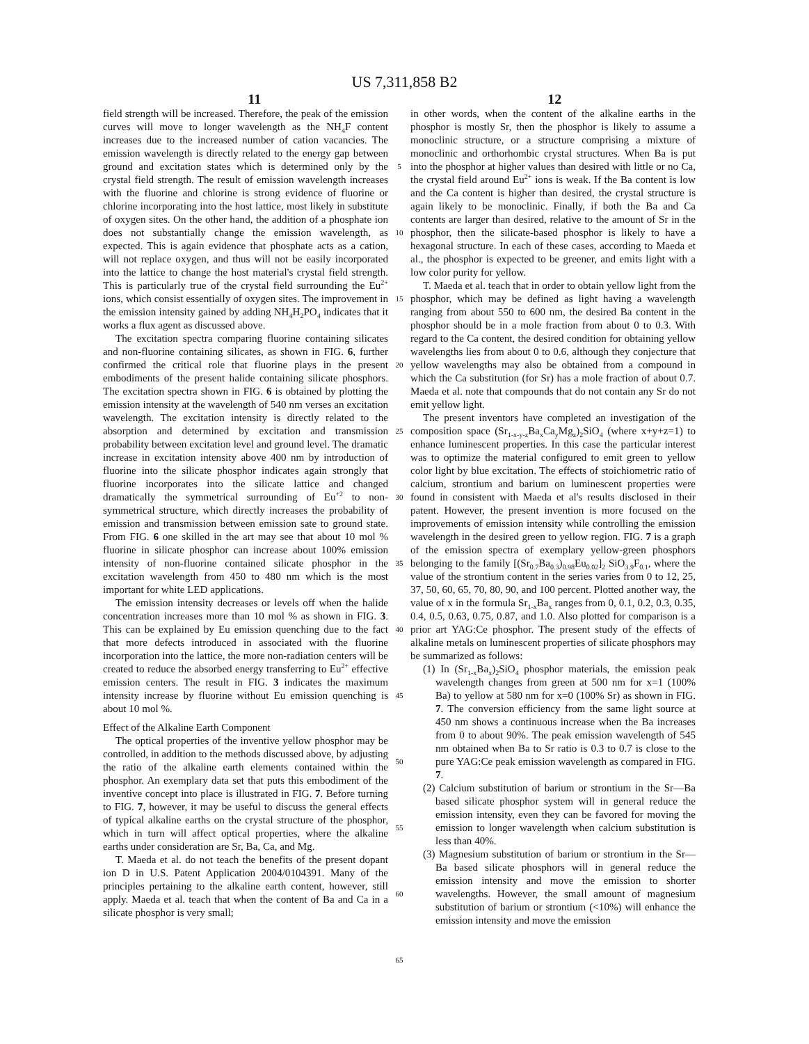US 7,311,858 B2
11 12
field strength will be increased. Therefore, the peak of the emission curves will move to longer wavelength as the NH<sub>4</sub>F content increases due to the increased number of cation vacancies. The emission wavelength is directly related to the energy gap between ground and excitation states which is determined only by the crystal field strength. The result of emission wavelength increases with the fluorine and chlorine is strong evidence of fluorine or chlorine incorporating into the host lattice, most likely in substitute of oxygen sites. On the other hand, the addition of a phosphate ion does not substantially change the emission wavelength, as expected. This is again evidence that phosphate acts as a cation, will not replace oxygen, and thus will not be easily incorporated into the lattice to change the host material's crystal field strength. This is particularly true of the crystal field surrounding the Eu<sup>2+</sup> ions, which consist essentially of oxygen sites. The improvement in the emission intensity gained by adding NH<sub>4</sub>H<sub>2</sub>PO<sub>4</sub> indicates that it works a flux agent as discussed above.
The excitation spectra comparing fluorine containing silicates and non-fluorine containing silicates, as shown in FIG. 6, further confirmed the critical role that fluorine plays in the present embodiments of the present halide containing silicate phosphors. The excitation spectra shown in FIG. 6 is obtained by plotting the emission intensity at the wavelength of 540 nm verses an excitation wavelength. The excitation intensity is directly related to the absorption and determined by excitation and transmission probability between excitation level and ground level. The dramatic increase in excitation intensity above 400 nm by introduction of fluorine into the silicate phosphor indicates again strongly that fluorine incorporates into the silicate lattice and changed dramatically the symmetrical surrounding of Eu<sup>+2</sup> to non-symmetrical structure, which directly increases the probability of emission and transmission between emission sate to ground state. From FIG. 6 one skilled in the art may see that about 10 mol % fluorine in silicate phosphor can increase about 100% emission intensity of non-fluorine contained silicate phosphor in the excitation wavelength from 450 to 480 nm which is the most important for white LED applications.
The emission intensity decreases or levels off when the halide concentration increases more than 10 mol % as shown in FIG. 3. This can be explained by Eu emission quenching due to the fact that more defects introduced in associated with the fluorine incorporation into the lattice, the more non-radiation centers will be created to reduce the absorbed energy transferring to Eu<sup>2+</sup> effective emission centers. The result in FIG. 3 indicates the maximum intensity increase by fluorine without Eu emission quenching is about 10 mol %.
Effect of the Alkaline Earth Component
The optical properties of the inventive yellow phosphor may be controlled, in addition to the methods discussed above, by adjusting the ratio of the alkaline earth elements contained within the phosphor. An exemplary data set that puts this embodiment of the inventive concept into place is illustrated in FIG. 7. Before turning to FIG. 7, however, it may be useful to discuss the general effects of typical alkaline earths on the crystal structure of the phosphor, which in turn will affect optical properties, where the alkaline earths under consideration are Sr, Ba, Ca, and Mg.
T. Maeda et al. do not teach the benefits of the present dopant ion D in U.S. Patent Application 2004/0104391. Many of the principles pertaining to the alkaline earth content, however, still apply. Maeda et al. teach that when the content of Ba and Ca in a silicate phosphor is very small;
5
10
15
20
25
30
35
40
45
50
55
60
65
in other words, when the content of the alkaline earths in the phosphor is mostly Sr, then the phosphor is likely to assume a monoclinic structure, or a structure comprising a mixture of monoclinic and orthorhombic crystal structures. When Ba is put into the phosphor at higher values than desired with little or no Ca, the crystal field around Eu<sup>2+</sup> ions is weak. If the Ba content is low and the Ca content is higher than desired, the crystal structure is again likely to be monoclinic. Finally, if both the Ba and Ca contents are larger than desired, relative to the amount of Sr in the phosphor, then the silicate-based phosphor is likely to have a hexagonal structure. In each of these cases, according to Maeda et al., the phosphor is expected to be greener, and emits light with a low color purity for yellow.
T. Maeda et al. teach that in order to obtain yellow light from the phosphor, which may be defined as light having a wavelength ranging from about 550 to 600 nm, the desired Ba content in the phosphor should be in a mole fraction from about 0 to 0.3. With regard to the Ca content, the desired condition for obtaining yellow wavelengths lies from about 0 to 0.6, although they conjecture that yellow wavelengths may also be obtained from a compound in which the Ca substitution (for Sr) has a mole fraction of about 0.7. Maeda et al. note that compounds that do not contain any Sr do not emit yellow light.
The present inventors have completed an investigation of the composition space (Sr<sub>1-x-y-z</sub>Ba<sub>x</sub>Ca<sub>y</sub>Mg<sub>z</sub>)<sub>2</sub>SiO<sub>4</sub> (where x+y+z=1) to enhance luminescent properties. In this case the particular interest was to optimize the material configured to emit green to yellow color light by blue excitation. The effects of stoichiometric ratio of calcium, strontium and barium on luminescent properties were found in consistent with Maeda et al's results disclosed in their patent. However, the present invention is more focused on the improvements of emission intensity while controlling the emission wavelength in the desired green to yellow region. FIG. 7 is a graph of the emission spectra of exemplary yellow-green phosphors belonging to the family [(Sr<sub>0.7</sub>Ba<sub>0.3</sub>)<sub>0.98</sub>Eu<sub>0.02</sub>]<sub>2</sub> SiO<sub>3.9</sub>F<sub>0.1</sub>, where the value of the strontium content in the series varies from 0 to 12, 25, 37, 50, 60, 65, 70, 80, 90, and 100 percent. Plotted another way, the value of x in the formula Sr<sub>1-x</sub>Ba<sub>x</sub> ranges from 0, 0.1, 0.2, 0.3, 0.35, 0.4, 0.5, 0.63, 0.75, 0.87, and 1.0. Also plotted for comparison is a prior art YAG:Ce phosphor. The present study of the effects of alkaline metals on luminescent properties of silicate phosphors may be summarized as follows:
(1) In (Sr<sub>1-x</sub>Ba<sub>x</sub>)<sub>2</sub>SiO<sub>4</sub> phosphor materials, the emission peak wavelength changes from green at 500 nm for x=1 (100% Ba) to yellow at 580 nm for x=0 (100% Sr) as shown in FIG. 7. The conversion efficiency from the same light source at 450 nm shows a continuous increase when the Ba increases from 0 to about 90%. The peak emission wavelength of 545 nm obtained when Ba to Sr ratio is 0.3 to 0.7 is close to the pure YAG:Ce peak emission wavelength as compared in FIG. 7.
(2) Calcium substitution of barium or strontium in the Sr—Ba based silicate phosphor system will in general reduce the emission intensity, even they can be favored for moving the emission to longer wavelength when calcium substitution is less than 40%.
(3) Magnesium substitution of barium or strontium in the Sr—Ba based silicate phosphors will in general reduce the emission intensity and move the emission to shorter wavelengths. However, the small amount of magnesium substitution of barium or strontium (<10%) will enhance the emission intensity and move the emission